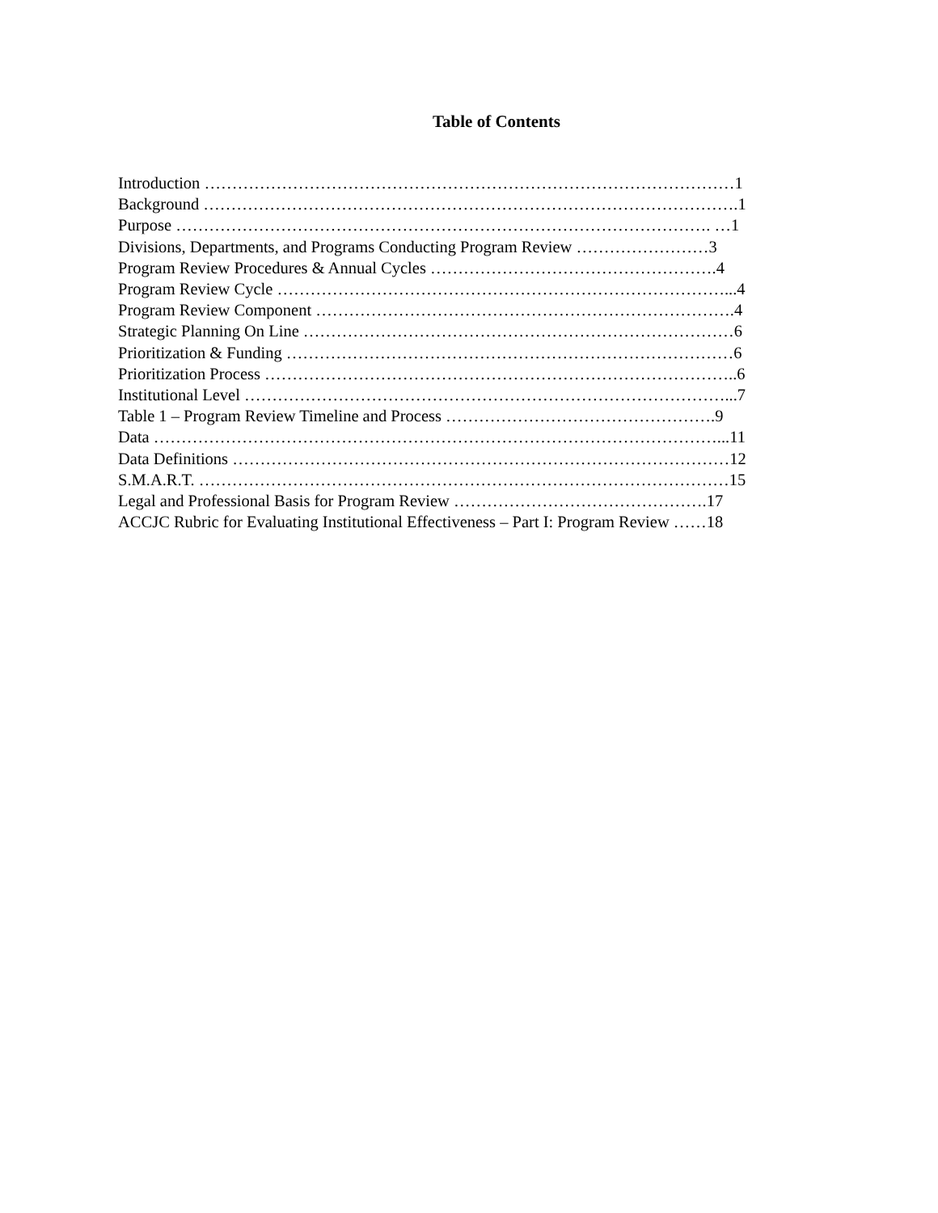Table of Contents
Introduction ……………………………………………………………………………………1
Background …………………………………………………………………………………….1
Purpose ……………………………………………………………………………………. …1
Divisions, Departments, and Programs Conducting Program Review ……………………3
Program Review Procedures & Annual Cycles …………………………………………….4
Program Review Cycle ………………………………………………………………………...4
Program Review Component ………………………………………………………………….4
Strategic Planning On Line ……………………………………………………………………6
Prioritization & Funding ………………………………………………………………………6
Prioritization Process …………………………………………………………………………..6
Institutional Level ……………………………………………………………………………...7
Table 1 – Program Review Timeline and Process ………………………………………….9
Data …………………………………………………………………………………………...11
Data Definitions ………………………………………………………………………………12
S.M.A.R.T. ……………………………………………………………………………………15
Legal and Professional Basis for Program Review ……………………………………….17
ACCJC Rubric for Evaluating Institutional Effectiveness – Part I: Program Review ……18